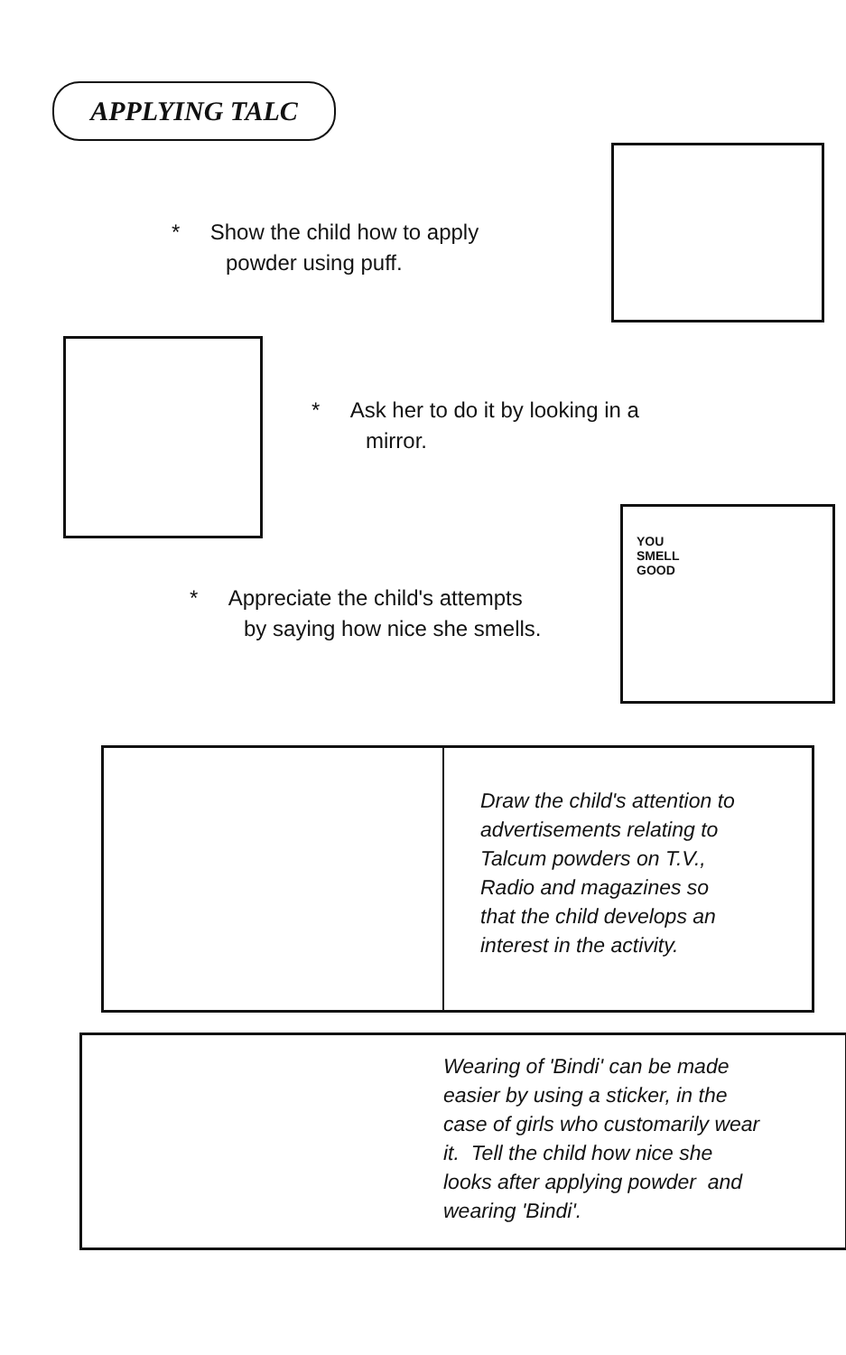APPLYING TALC
* Show the child how to apply
powder using puff.
* Ask her to do it by looking in a
mirror.
YOU
SMELL
GOOD
* Appreciate the child's attempts
by saying how nice she smells.
Draw the child's attention to
advertisements relating to
Talcum powders on T.V.,
Radio and magazines so
that the child develops an
interest in the activity.
Wearing of 'Bindi' can be made
easier by using a sticker, in the
case of girls who customarily wear
it. Tell the child how nice she
looks after applying powder and
wearing 'Bindi'.